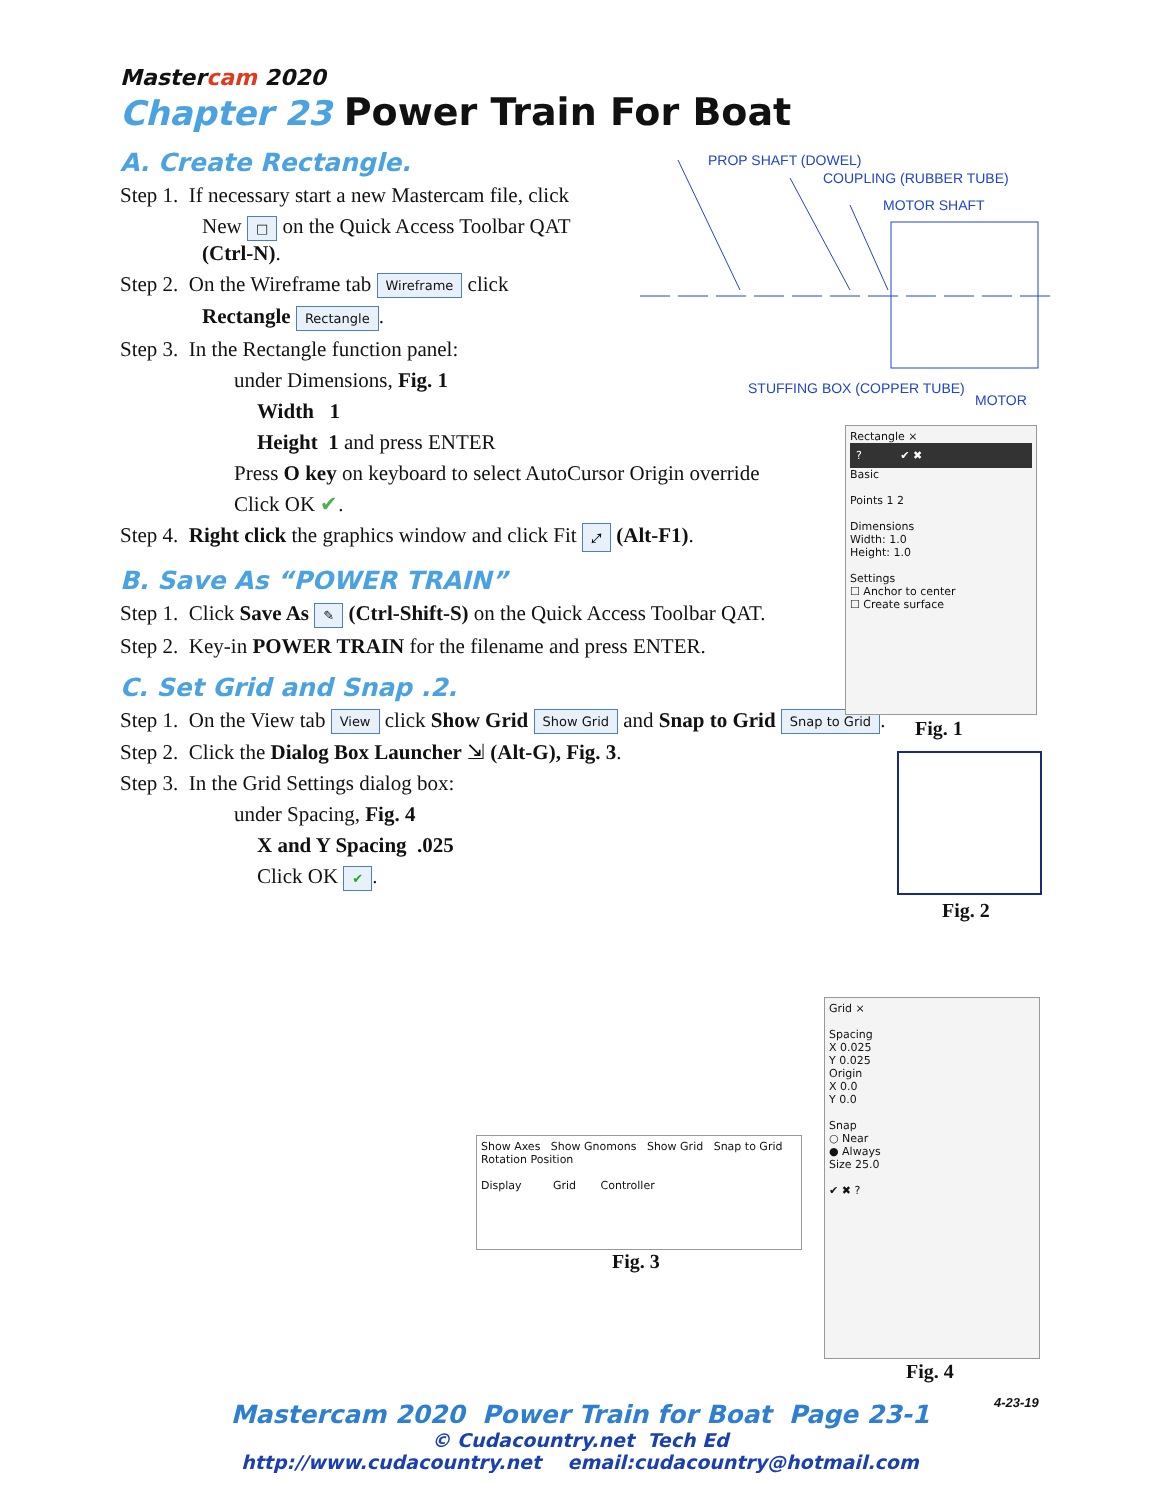Mastercam 2020
Chapter 23 Power Train For Boat
A. Create Rectangle.
Step 1. If necessary start a new Mastercam file, click
New □ on the Quick Access Toolbar QAT
(Ctrl-N).
Step 2. On the Wireframe tab Wireframe click
Rectangle Rectangle.
Step 3. In the Rectangle function panel:
under Dimensions, Fig. 1
Width 1
Height 1 and press ENTER
Press O key on keyboard to select AutoCursor Origin override
Click OK ✔.
Step 4. Right click the graphics window and click Fit ⤢ (Alt-F1).
B. Save As “POWER TRAIN”
Step 1. Click Save As ✎ (Ctrl-Shift-S) on the Quick Access Toolbar QAT.
Step 2. Key-in POWER TRAIN for the filename and press ENTER.
C. Set Grid and Snap .2.
Step 1. On the View tab View click Show Grid Show Grid and Snap to Grid Snap to Grid.
Step 2. Click the Dialog Box Launcher ⇲ (Alt-G), Fig. 3.
Step 3. In the Grid Settings dialog box:
under Spacing, Fig. 4
X and Y Spacing .025
Click OK ✔.
PROP SHAFT (DOWEL)
COUPLING (RUBBER TUBE)
MOTOR SHAFT
STUFFING BOX (COPPER TUBE)
MOTOR
Rectangle ×
? ✔ ✖
Basic
Points 1 2
Dimensions
Width: 1.0
Height: 1.0
Settings
☐ Anchor to center
☐ Create surface
Fig. 1
Fig. 2
Show Axes Show Gnomons Show Grid Snap to Grid Rotation Position
Display Grid Controller
Fig. 3
Grid ×
Spacing
X 0.025
Y 0.025
Origin
X 0.0
Y 0.0
Snap
○ Near
● Always
Size 25.0
✔ ✖ ?
Fig. 4
4-23-19
Mastercam 2020 Power Train for Boat Page 23-1
© Cudacountry.net Tech Ed
http://www.cudacountry.net email:cudacountry@hotmail.com